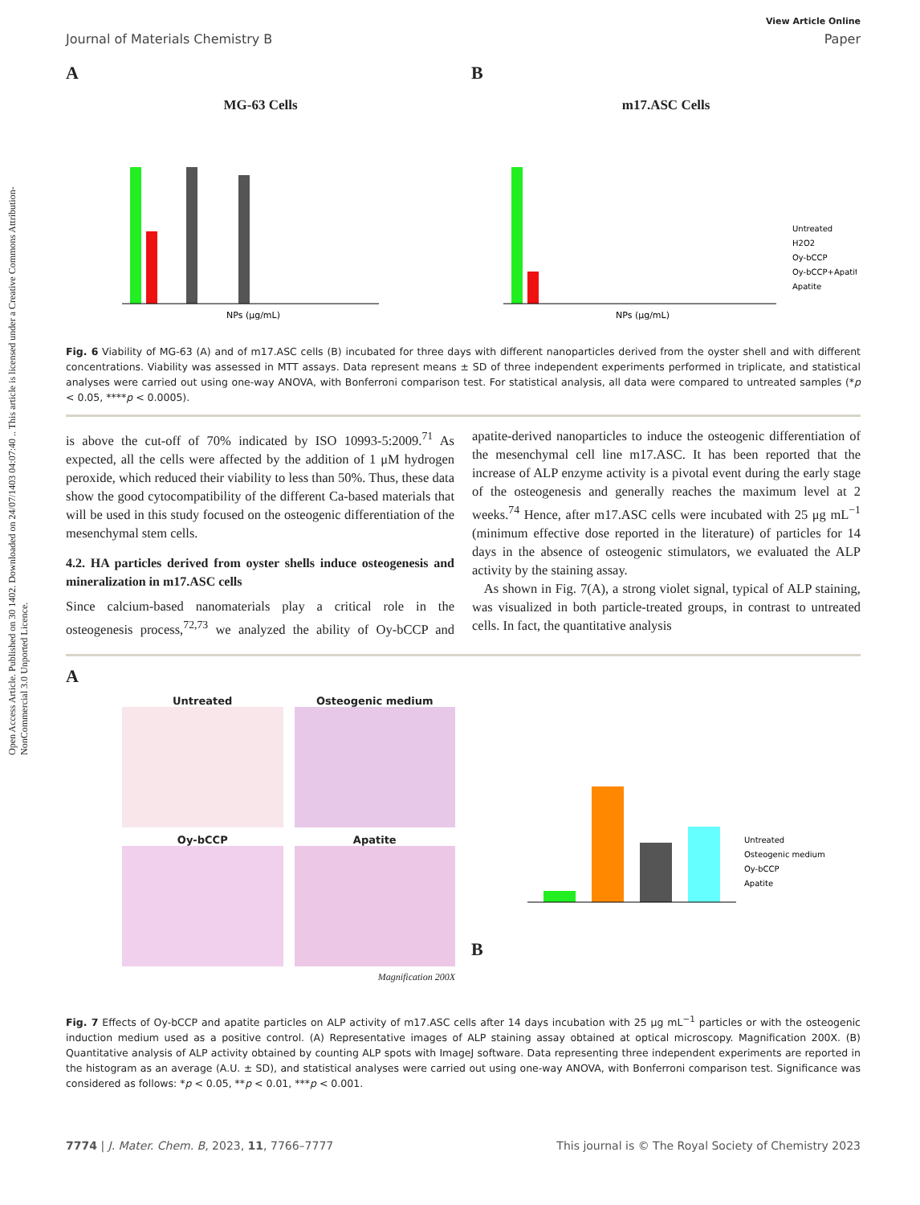Open Access Article. Published on 30 1402. Downloaded on 24/07/1403 04:07:40 .. This article is licensed under a Creative Commons Attribution-NonCommercial 3.0 Unported Licence.
View Article Online
Journal of Materials Chemistry B Paper
A
MG-63 Cells
NPs (μg/mL)
B
m17.ASC Cells
NPs (μg/mL)
Untreated
H2O2
Oy-bCCP
Oy-bCCP+Apatite
Apatite
Fig. 6 Viability of MG-63 (A) and of m17.ASC cells (B) incubated for three days with different nanoparticles derived from the oyster shell and with different concentrations. Viability was assessed in MTT assays. Data represent means ± SD of three independent experiments performed in triplicate, and statistical analyses were carried out using one-way ANOVA, with Bonferroni comparison test. For statistical analysis, all data were compared to untreated samples (*p < 0.05, ****p < 0.0005).
is above the cut-off of 70% indicated by ISO 10993-5:2009.<sup>71</sup> As expected, all the cells were affected by the addition of 1 μM hydrogen peroxide, which reduced their viability to less than 50%. Thus, these data show the good cytocompatibility of the different Ca-based materials that will be used in this study focused on the osteogenic differentiation of the mesenchymal stem cells.
4.2. HA particles derived from oyster shells induce osteogenesis and mineralization in m17.ASC cells
Since calcium-based nanomaterials play a critical role in the osteogenesis process,<sup>72,73</sup> we analyzed the ability of Oy-bCCP and apatite-derived nanoparticles to induce the osteogenic differentiation of the mesenchymal cell line m17.ASC. It has been reported that the increase of ALP enzyme activity is a pivotal event during the early stage of the osteogenesis and generally reaches the maximum level at 2 weeks.<sup>74</sup> Hence, after m17.ASC cells were incubated with 25 μg mL<sup>−1</sup> (minimum effective dose reported in the literature) of particles for 14 days in the absence of osteogenic stimulators, we evaluated the ALP activity by the staining assay.
As shown in Fig. 7(A), a strong violet signal, typical of ALP staining, was visualized in both particle-treated groups, in contrast to untreated cells. In fact, the quantitative analysis
A
Untreated
Osteogenic medium
Oy-bCCP
Apatite
Magnification 200X
B
Untreated
Osteogenic medium
Oy-bCCP
Apatite
Fig. 7 Effects of Oy-bCCP and apatite particles on ALP activity of m17.ASC cells after 14 days incubation with 25 μg mL<sup>−1</sup> particles or with the osteogenic induction medium used as a positive control. (A) Representative images of ALP staining assay obtained at optical microscopy. Magnification 200X. (B) Quantitative analysis of ALP activity obtained by counting ALP spots with ImageJ software. Data representing three independent experiments are reported in the histogram as an average (A.U. ± SD), and statistical analyses were carried out using one-way ANOVA, with Bonferroni comparison test. Significance was considered as follows: *p < 0.05, **p < 0.01, ***p < 0.001.
7774 | J. Mater. Chem. B, 2023, 11, 7766–7777 This journal is © The Royal Society of Chemistry 2023